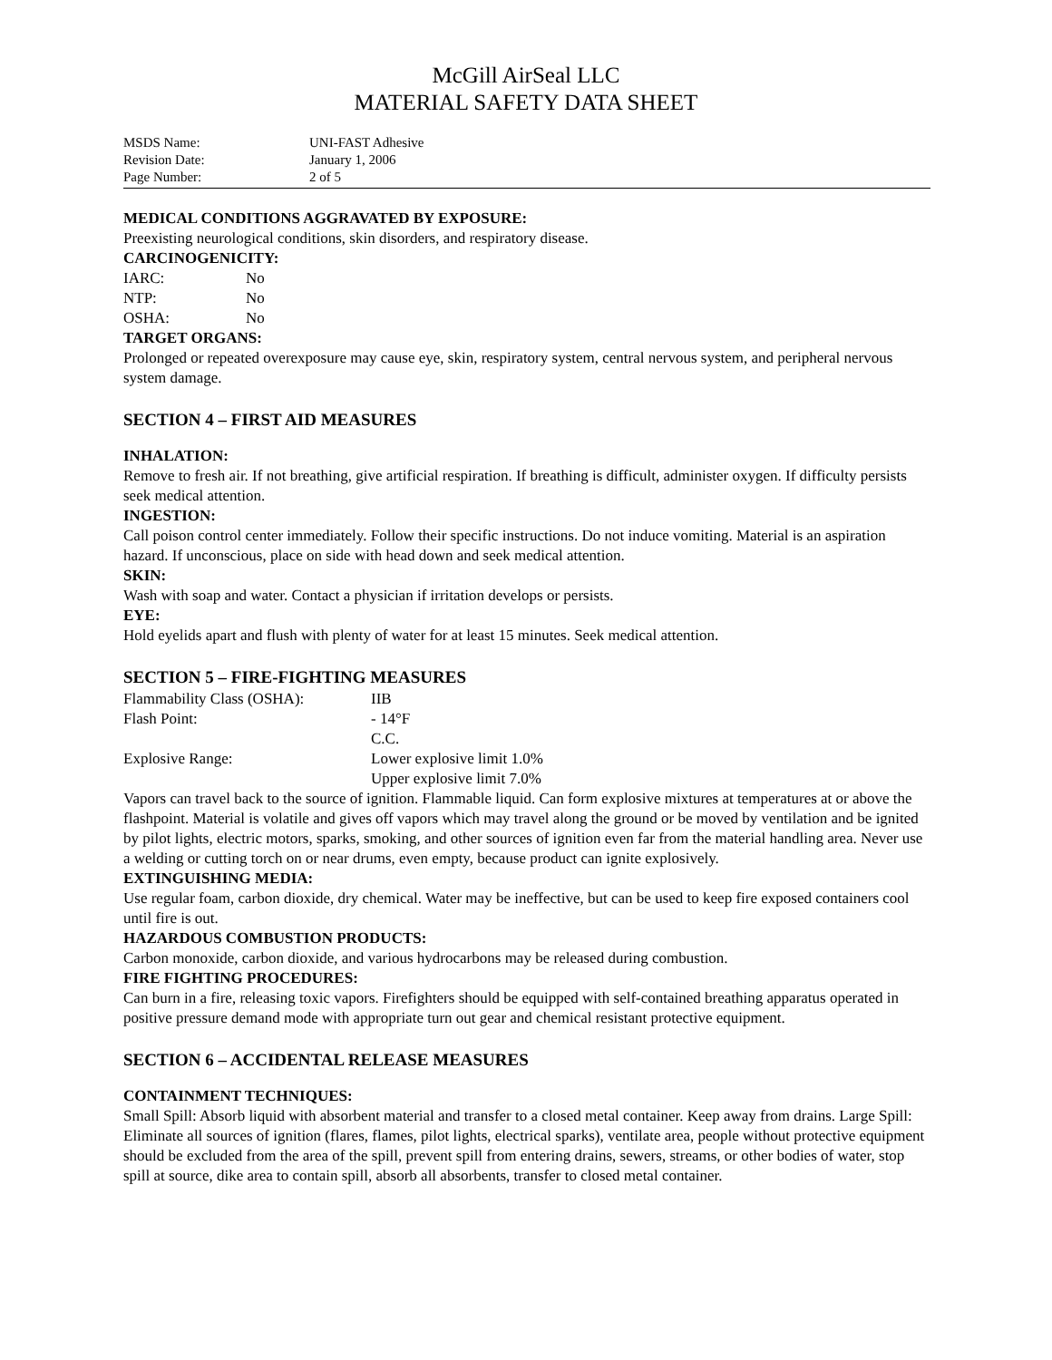McGill AirSeal LLC
MATERIAL SAFETY DATA SHEET
MSDS Name: UNI-FAST Adhesive
Revision Date: January 1, 2006
Page Number: 2 of 5
MEDICAL CONDITIONS AGGRAVATED BY EXPOSURE:
Preexisting neurological conditions, skin disorders, and respiratory disease.
CARCINOGENICITY:
IARC: No
NTP: No
OSHA: No
TARGET ORGANS:
Prolonged or repeated overexposure may cause eye, skin, respiratory system, central nervous system, and peripheral nervous system damage.
SECTION 4 – FIRST AID MEASURES
INHALATION:
Remove to fresh air. If not breathing, give artificial respiration. If breathing is difficult, administer oxygen. If difficulty persists seek medical attention.
INGESTION:
Call poison control center immediately. Follow their specific instructions. Do not induce vomiting. Material is an aspiration hazard. If unconscious, place on side with head down and seek medical attention.
SKIN:
Wash with soap and water. Contact a physician if irritation develops or persists.
EYE:
Hold eyelids apart and flush with plenty of water for at least 15 minutes. Seek medical attention.
SECTION 5 – FIRE-FIGHTING MEASURES
Flammability Class (OSHA): IIB
Flash Point: - 14°F
C.C.
Explosive Range: Lower explosive limit 1.0%
Upper explosive limit 7.0%
Vapors can travel back to the source of ignition. Flammable liquid. Can form explosive mixtures at temperatures at or above the flashpoint. Material is volatile and gives off vapors which may travel along the ground or be moved by ventilation and be ignited by pilot lights, electric motors, sparks, smoking, and other sources of ignition even far from the material handling area. Never use a welding or cutting torch on or near drums, even empty, because product can ignite explosively.
EXTINGUISHING MEDIA:
Use regular foam, carbon dioxide, dry chemical. Water may be ineffective, but can be used to keep fire exposed containers cool until fire is out.
HAZARDOUS COMBUSTION PRODUCTS:
Carbon monoxide, carbon dioxide, and various hydrocarbons may be released during combustion.
FIRE FIGHTING PROCEDURES:
Can burn in a fire, releasing toxic vapors. Firefighters should be equipped with self-contained breathing apparatus operated in positive pressure demand mode with appropriate turn out gear and chemical resistant protective equipment.
SECTION 6 – ACCIDENTAL RELEASE MEASURES
CONTAINMENT TECHNIQUES:
Small Spill: Absorb liquid with absorbent material and transfer to a closed metal container. Keep away from drains. Large Spill: Eliminate all sources of ignition (flares, flames, pilot lights, electrical sparks), ventilate area, people without protective equipment should be excluded from the area of the spill, prevent spill from entering drains, sewers, streams, or other bodies of water, stop spill at source, dike area to contain spill, absorb all absorbents, transfer to closed metal container.